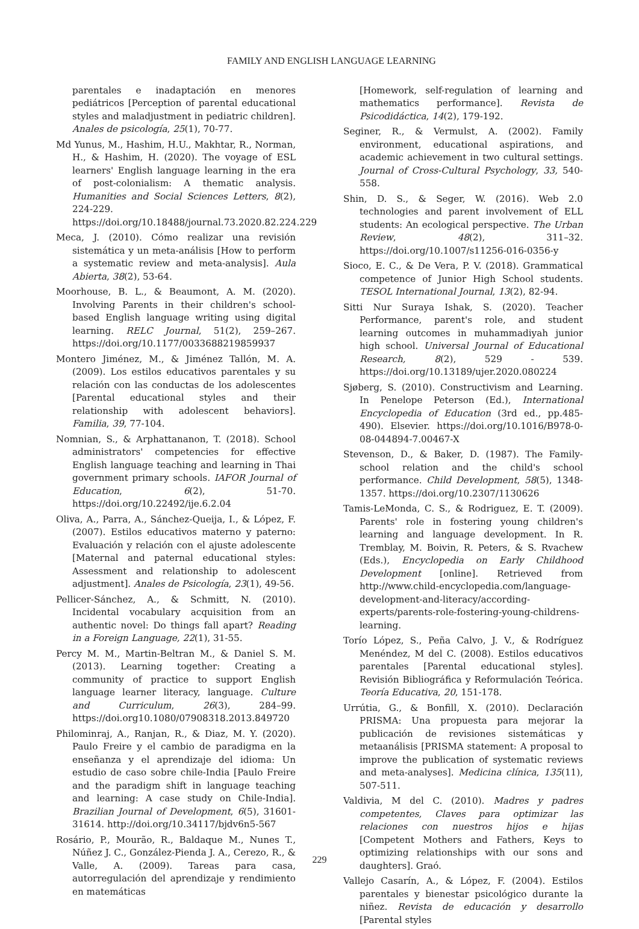FAMILY AND ENGLISH LANGUAGE LEARNING
parentales e inadaptación en menores pediátricos [Perception of parental educational styles and maladjustment in pediatric children]. Anales de psicología, 25(1), 70-77.
Md Yunus, M., Hashim, H.U., Makhtar, R., Norman, H., & Hashim, H. (2020). The voyage of ESL learners' English language learning in the era of post-colonialism: A thematic analysis. Humanities and Social Sciences Letters, 8(2), 224-229. https://doi.org/10.18488/journal.73.2020.82.224.229
Meca, J. (2010). Cómo realizar una revisión sistemática y un meta-análisis [How to perform a systematic review and meta-analysis]. Aula Abierta, 38(2), 53-64.
Moorhouse, B. L., & Beaumont, A. M. (2020). Involving Parents in their children's school-based English language writing using digital learning. RELC Journal, 51(2), 259–267. https://doi.org/10.1177/0033688219859937
Montero Jiménez, M., & Jiménez Tallón, M. A. (2009). Los estilos educativos parentales y su relación con las conductas de los adolescentes [Parental educational styles and their relationship with adolescent behaviors]. Familia, 39, 77-104.
Nomnian, S., & Arphattananon, T. (2018). School administrators' competencies for effective English language teaching and learning in Thai government primary schools. IAFOR Journal of Education, 6(2), 51-70. https://doi.org/10.22492/ije.6.2.04
Oliva, A., Parra, A., Sánchez-Queija, I., & López, F. (2007). Estilos educativos materno y paterno: Evaluación y relación con el ajuste adolescente [Maternal and paternal educational styles: Assessment and relationship to adolescent adjustment]. Anales de Psicología, 23(1), 49-56.
Pellicer-Sánchez, A., & Schmitt, N. (2010). Incidental vocabulary acquisition from an authentic novel: Do things fall apart? Reading in a Foreign Language, 22(1), 31-55.
Percy M. M., Martin-Beltran M., & Daniel S. M. (2013). Learning together: Creating a community of practice to support English language learner literacy, language. Culture and Curriculum, 26(3), 284–99. https://doi.org10.1080/07908318.2013.849720
Philominraj, A., Ranjan, R., & Diaz, M. Y. (2020). Paulo Freire y el cambio de paradigma en la enseñanza y el aprendizaje del idioma: Un estudio de caso sobre chile-India [Paulo Freire and the paradigm shift in language teaching and learning: A case study on Chile-India]. Brazilian Journal of Development, 6(5), 31601-31614. http://doi.org/10.34117/bjdv6n5-567
Rosário, P., Mourão, R., Baldaque M., Nunes T., Núñez J. C., González-Pienda J. A., Cerezo, R., & Valle, A. (2009). Tareas para casa, autorregulación del aprendizaje y rendimiento en matemáticas
[Homework, self-regulation of learning and mathematics performance]. Revista de Psicodidáctica, 14(2), 179-192.
Seginer, R., & Vermulst, A. (2002). Family environment, educational aspirations, and academic achievement in two cultural settings. Journal of Cross-Cultural Psychology, 33, 540-558.
Shin, D. S., & Seger, W. (2016). Web 2.0 technologies and parent involvement of ELL students: An ecological perspective. The Urban Review, 48(2), 311–32. https://doi.org/10.1007/s11256-016-0356-y
Sioco, E. C., & De Vera, P. V. (2018). Grammatical competence of Junior High School students. TESOL International Journal, 13(2), 82-94.
Sitti Nur Suraya Ishak, S. (2020). Teacher Performance, parent's role, and student learning outcomes in muhammadiyah junior high school. Universal Journal of Educational Research, 8(2), 529 - 539. https://doi.org/10.13189/ujer.2020.080224
Sjøberg, S. (2010). Constructivism and Learning. In Penelope Peterson (Ed.), International Encyclopedia of Education (3rd ed., pp.485-490). Elsevier. https://doi.org/10.1016/B978-0-08-044894-7.00467-X
Stevenson, D., & Baker, D. (1987). The Family-school relation and the child's school performance. Child Development, 58(5), 1348-1357. https://doi.org/10.2307/1130626
Tamis-LeMonda, C. S., & Rodriguez, E. T. (2009). Parents' role in fostering young children's learning and language development. In R. Tremblay, M. Boivin, R. Peters, & S. Rvachew (Eds.), Encyclopedia on Early Childhood Development [online]. Retrieved from http://www.child-encyclopedia.com/language-development-and-literacy/according-experts/parents-role-fostering-young-childrens-learning.
Torío López, S., Peña Calvo, J. V., & Rodríguez Menéndez, M del C. (2008). Estilos educativos parentales [Parental educational styles]. Revisión Bibliográfica y Reformulación Teórica. Teoría Educativa, 20, 151-178.
Urrútia, G., & Bonfill, X. (2010). Declaración PRISMA: Una propuesta para mejorar la publicación de revisiones sistemáticas y metaanálisis [PRISMA statement: A proposal to improve the publication of systematic reviews and meta-analyses]. Medicina clínica, 135(11), 507-511.
Valdivia, M del C. (2010). Madres y padres competentes, Claves para optimizar las relaciones con nuestros hijos e hijas [Competent Mothers and Fathers, Keys to optimizing relationships with our sons and daughters]. Graó.
Vallejo Casarín, A., & López, F. (2004). Estilos parentales y bienestar psicológico durante la niñez. Revista de educación y desarrollo [Parental styles
229